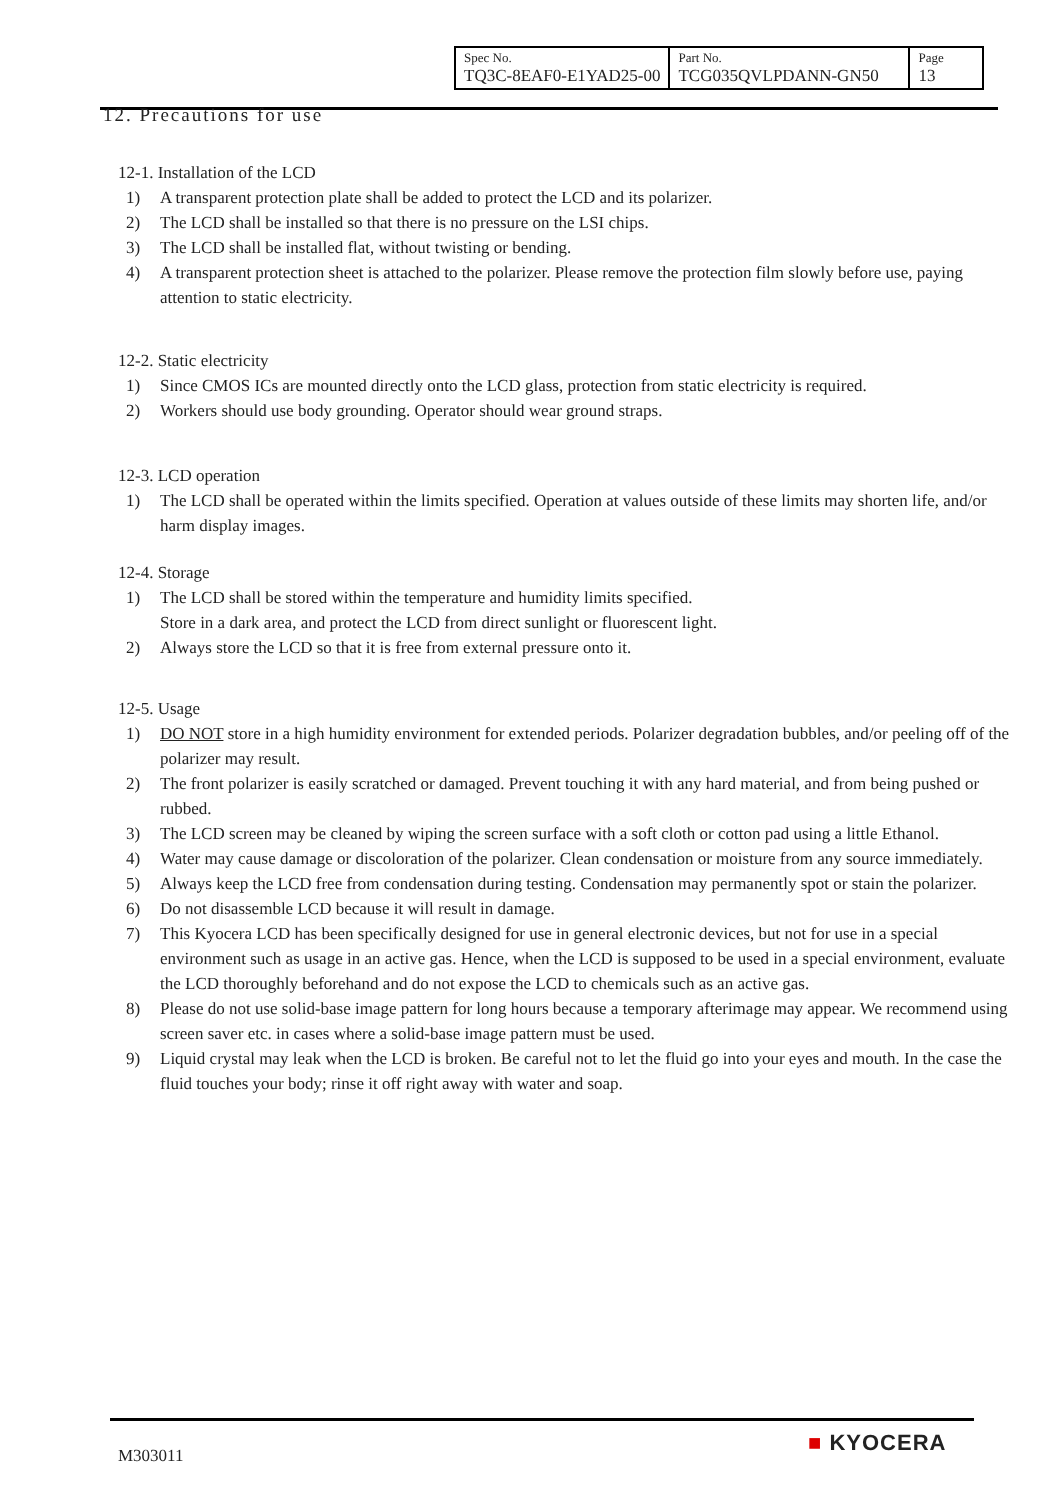| Spec No. TQ3C-8EAF0-E1YAD25-00 | Part No. TCG035QVLPDANN-GN50 | Page 13 |
12. Precautions for use
12-1. Installation of the LCD
1) A transparent protection plate shall be added to protect the LCD and its polarizer.
2) The LCD shall be installed so that there is no pressure on the LSI chips.
3) The LCD shall be installed flat, without twisting or bending.
4) A transparent protection sheet is attached to the polarizer. Please remove the protection film slowly before use, paying attention to static electricity.
12-2. Static electricity
1) Since CMOS ICs are mounted directly onto the LCD glass, protection from static electricity is required.
2) Workers should use body grounding. Operator should wear ground straps.
12-3. LCD operation
1) The LCD shall be operated within the limits specified. Operation at values outside of these limits may shorten life, and/or harm display images.
12-4. Storage
1) The LCD shall be stored within the temperature and humidity limits specified.
Store in a dark area, and protect the LCD from direct sunlight or fluorescent light.
2) Always store the LCD so that it is free from external pressure onto it.
12-5. Usage
1) DO NOT store in a high humidity environment for extended periods. Polarizer degradation bubbles, and/or peeling off of the polarizer may result.
2) The front polarizer is easily scratched or damaged. Prevent touching it with any hard material, and from being pushed or rubbed.
3) The LCD screen may be cleaned by wiping the screen surface with a soft cloth or cotton pad using a little Ethanol.
4) Water may cause damage or discoloration of the polarizer. Clean condensation or moisture from any source immediately.
5) Always keep the LCD free from condensation during testing. Condensation may permanently spot or stain the polarizer.
6) Do not disassemble LCD because it will result in damage.
7) This Kyocera LCD has been specifically designed for use in general electronic devices, but not for use in a special environment such as usage in an active gas. Hence, when the LCD is supposed to be used in a special environment, evaluate the LCD thoroughly beforehand and do not expose the LCD to chemicals such as an active gas.
8) Please do not use solid-base image pattern for long hours because a temporary afterimage may appear. We recommend using screen saver etc. in cases where a solid-base image pattern must be used.
9) Liquid crystal may leak when the LCD is broken. Be careful not to let the fluid go into your eyes and mouth. In the case the fluid touches your body; rinse it off right away with water and soap.
M303011 ■ KYOCERA